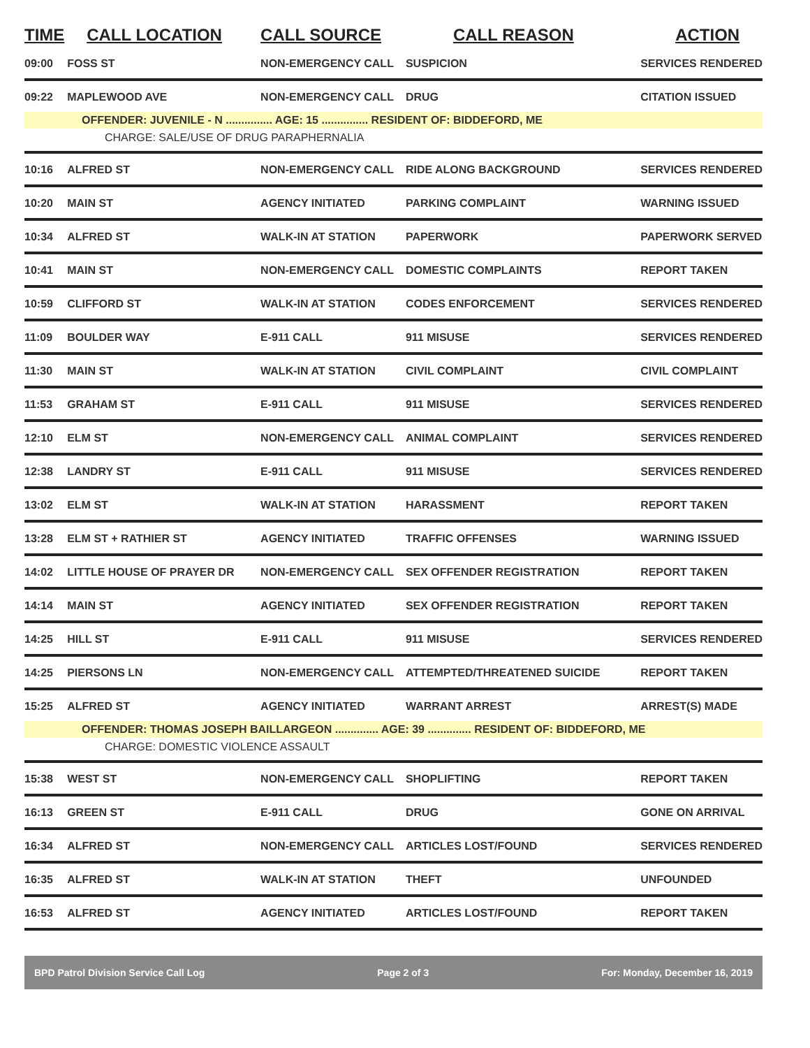| TIME | CALL LOCATION | CALL SOURCE | CALL REASON | ACTION |
| --- | --- | --- | --- | --- |
| 09:00 | FOSS ST | NON-EMERGENCY CALL | SUSPICION | SERVICES RENDERED |
| 09:22 | MAPLEWOOD AVE | NON-EMERGENCY CALL | DRUG | CITATION ISSUED |
| OFFENDER: JUVENILE - N ............... AGE: 15 ............... RESIDENT OF: BIDDEFORD, ME | | | | |
| CHARGE: SALE/USE OF DRUG PARAPHERNALIA | | | | |
| 10:16 | ALFRED ST | NON-EMERGENCY CALL | RIDE ALONG BACKGROUND | SERVICES RENDERED |
| 10:20 | MAIN ST | AGENCY INITIATED | PARKING COMPLAINT | WARNING ISSUED |
| 10:34 | ALFRED ST | WALK-IN AT STATION | PAPERWORK | PAPERWORK SERVED |
| 10:41 | MAIN ST | NON-EMERGENCY CALL | DOMESTIC COMPLAINTS | REPORT TAKEN |
| 10:59 | CLIFFORD ST | WALK-IN AT STATION | CODES ENFORCEMENT | SERVICES RENDERED |
| 11:09 | BOULDER WAY | E-911 CALL | 911 MISUSE | SERVICES RENDERED |
| 11:30 | MAIN ST | WALK-IN AT STATION | CIVIL COMPLAINT | CIVIL COMPLAINT |
| 11:53 | GRAHAM ST | E-911 CALL | 911 MISUSE | SERVICES RENDERED |
| 12:10 | ELM ST | NON-EMERGENCY CALL | ANIMAL COMPLAINT | SERVICES RENDERED |
| 12:38 | LANDRY ST | E-911 CALL | 911 MISUSE | SERVICES RENDERED |
| 13:02 | ELM ST | WALK-IN AT STATION | HARASSMENT | REPORT TAKEN |
| 13:28 | ELM ST + RATHIER ST | AGENCY INITIATED | TRAFFIC OFFENSES | WARNING ISSUED |
| 14:02 | LITTLE HOUSE OF PRAYER DR | NON-EMERGENCY CALL | SEX OFFENDER REGISTRATION | REPORT TAKEN |
| 14:14 | MAIN ST | AGENCY INITIATED | SEX OFFENDER REGISTRATION | REPORT TAKEN |
| 14:25 | HILL ST | E-911 CALL | 911 MISUSE | SERVICES RENDERED |
| 14:25 | PIERSONS LN | NON-EMERGENCY CALL | ATTEMPTED/THREATENED SUICIDE | REPORT TAKEN |
| 15:25 | ALFRED ST | AGENCY INITIATED | WARRANT ARREST | ARREST(S) MADE |
| OFFENDER: THOMAS JOSEPH BAILLARGEON .............. AGE: 39 .............. RESIDENT OF: BIDDEFORD, ME | | | | |
| CHARGE: DOMESTIC VIOLENCE ASSAULT | | | | |
| 15:38 | WEST ST | NON-EMERGENCY CALL | SHOPLIFTING | REPORT TAKEN |
| 16:13 | GREEN ST | E-911 CALL | DRUG | GONE ON ARRIVAL |
| 16:34 | ALFRED ST | NON-EMERGENCY CALL | ARTICLES LOST/FOUND | SERVICES RENDERED |
| 16:35 | ALFRED ST | WALK-IN AT STATION | THEFT | UNFOUNDED |
| 16:53 | ALFRED ST | AGENCY INITIATED | ARTICLES LOST/FOUND | REPORT TAKEN |
BPD Patrol Division Service Call Log Page 2 of 3 For: Monday, December 16, 2019